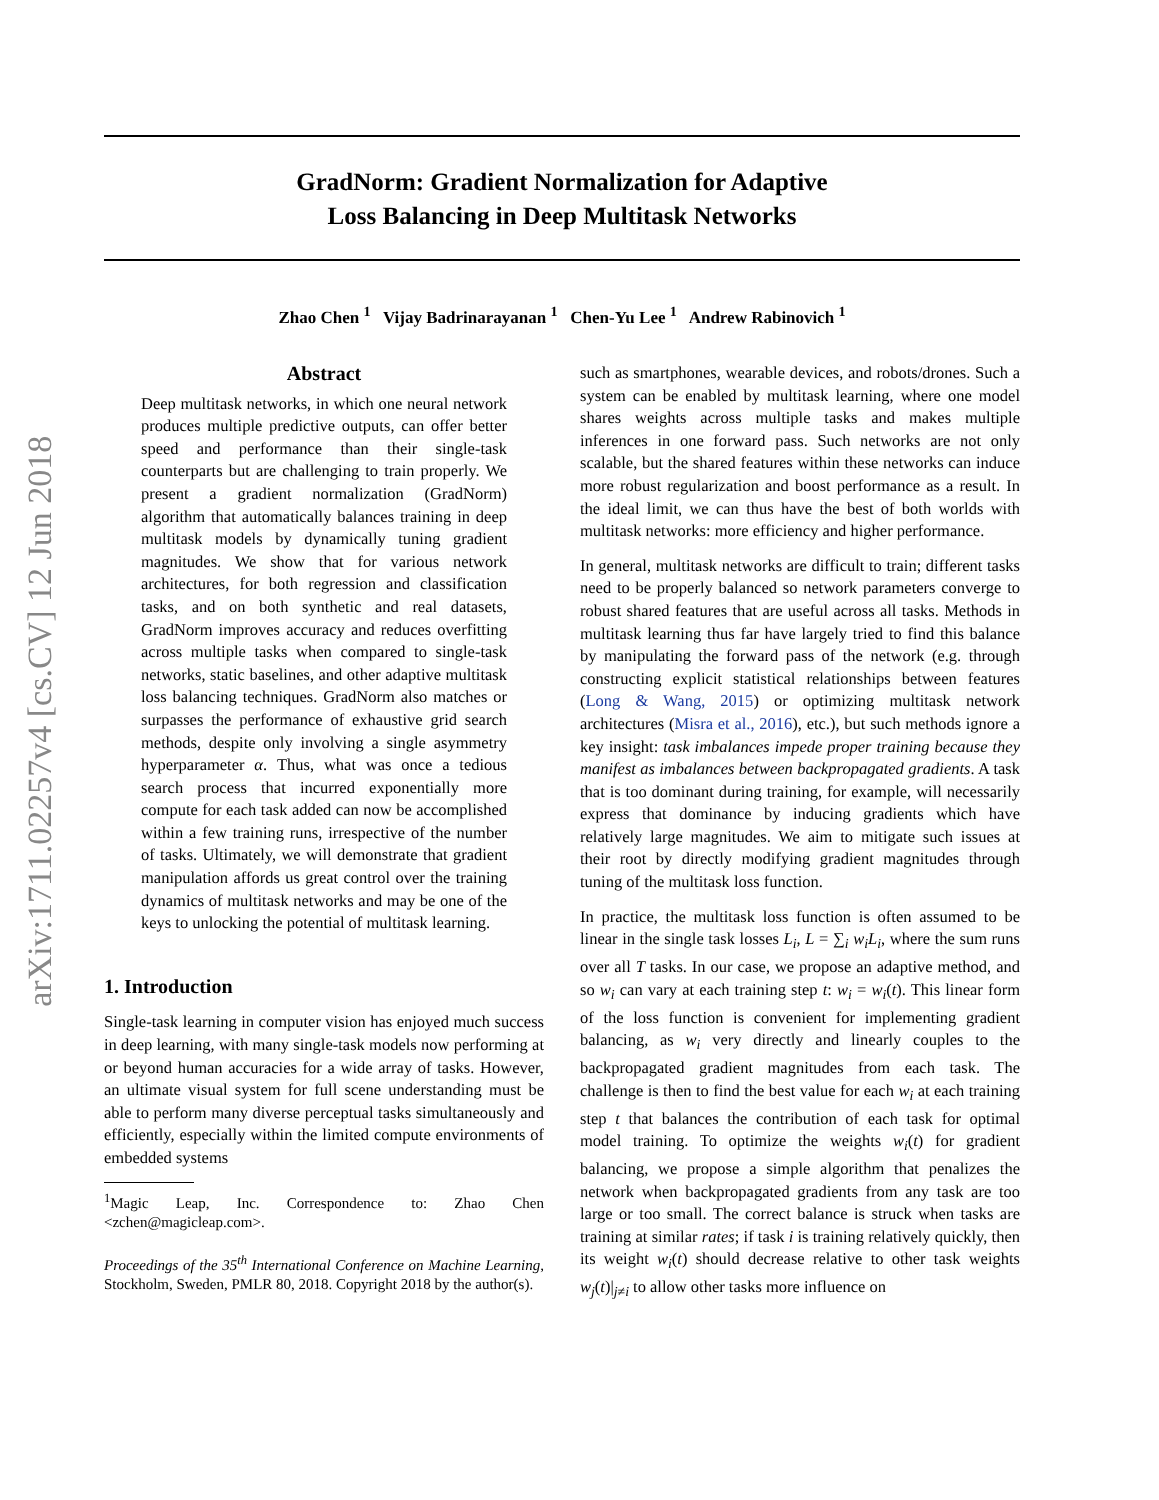arXiv:1711.02257v4 [cs.CV] 12 Jun 2018
GradNorm: Gradient Normalization for Adaptive
Loss Balancing in Deep Multitask Networks
Zhao Chen <sup>1</sup> Vijay Badrinarayanan <sup>1</sup> Chen-Yu Lee <sup>1</sup> Andrew Rabinovich <sup>1</sup>
Abstract
Deep multitask networks, in which one neural network produces multiple predictive outputs, can offer better speed and performance than their single-task counterparts but are challenging to train properly. We present a gradient normalization (GradNorm) algorithm that automatically balances training in deep multitask models by dynamically tuning gradient magnitudes. We show that for various network architectures, for both regression and classification tasks, and on both synthetic and real datasets, GradNorm improves accuracy and reduces overfitting across multiple tasks when compared to single-task networks, static baselines, and other adaptive multitask loss balancing techniques. GradNorm also matches or surpasses the performance of exhaustive grid search methods, despite only involving a single asymmetry hyperparameter α. Thus, what was once a tedious search process that incurred exponentially more compute for each task added can now be accomplished within a few training runs, irrespective of the number of tasks. Ultimately, we will demonstrate that gradient manipulation affords us great control over the training dynamics of multitask networks and may be one of the keys to unlocking the potential of multitask learning.
1. Introduction
Single-task learning in computer vision has enjoyed much success in deep learning, with many single-task models now performing at or beyond human accuracies for a wide array of tasks. However, an ultimate visual system for full scene understanding must be able to perform many diverse perceptual tasks simultaneously and efficiently, especially within the limited compute environments of embedded systems
<sup>1</sup> Magic Leap, Inc. Correspondence to: Zhao Chen <zchen@magicleap.com>.
Proceedings of the 35<sup>th</sup> International Conference on Machine Learning, Stockholm, Sweden, PMLR 80, 2018. Copyright 2018 by the author(s).
such as smartphones, wearable devices, and robots/drones. Such a system can be enabled by multitask learning, where one model shares weights across multiple tasks and makes multiple inferences in one forward pass. Such networks are not only scalable, but the shared features within these networks can induce more robust regularization and boost performance as a result. In the ideal limit, we can thus have the best of both worlds with multitask networks: more efficiency and higher performance.
In general, multitask networks are difficult to train; different tasks need to be properly balanced so network parameters converge to robust shared features that are useful across all tasks. Methods in multitask learning thus far have largely tried to find this balance by manipulating the forward pass of the network (e.g. through constructing explicit statistical relationships between features (Long & Wang, 2015) or optimizing multitask network architectures (Misra et al., 2016), etc.), but such methods ignore a key insight: task imbalances impede proper training because they manifest as imbalances between backpropagated gradients. A task that is too dominant during training, for example, will necessarily express that dominance by inducing gradients which have relatively large magnitudes. We aim to mitigate such issues at their root by directly modifying gradient magnitudes through tuning of the multitask loss function.
In practice, the multitask loss function is often assumed to be linear in the single task losses L<sub>i</sub>, L = ∑<sub>i</sub> w<sub>i</sub>L<sub>i</sub>, where the sum runs over all T tasks. In our case, we propose an adaptive method, and so w<sub>i</sub> can vary at each training step t: w<sub>i</sub> = w<sub>i</sub>(t). This linear form of the loss function is convenient for implementing gradient balancing, as w<sub>i</sub> very directly and linearly couples to the backpropagated gradient magnitudes from each task. The challenge is then to find the best value for each w<sub>i</sub> at each training step t that balances the contribution of each task for optimal model training. To optimize the weights w<sub>i</sub>(t) for gradient balancing, we propose a simple algorithm that penalizes the network when backpropagated gradients from any task are too large or too small. The correct balance is struck when tasks are training at similar rates; if task i is training relatively quickly, then its weight w<sub>i</sub>(t) should decrease relative to other task weights w<sub>j</sub>(t)|<sub>j≠i</sub> to allow other tasks more influence on